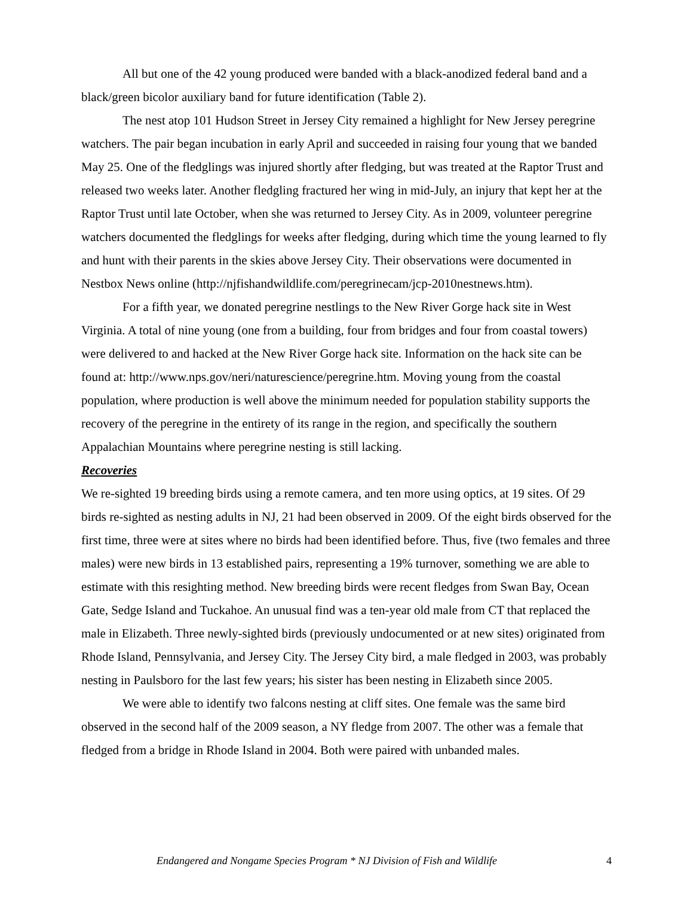All but one of the 42 young produced were banded with a black-anodized federal band and a black/green bicolor auxiliary band for future identification (Table 2).
The nest atop 101 Hudson Street in Jersey City remained a highlight for New Jersey peregrine watchers. The pair began incubation in early April and succeeded in raising four young that we banded May 25. One of the fledglings was injured shortly after fledging, but was treated at the Raptor Trust and released two weeks later. Another fledgling fractured her wing in mid-July, an injury that kept her at the Raptor Trust until late October, when she was returned to Jersey City. As in 2009, volunteer peregrine watchers documented the fledglings for weeks after fledging, during which time the young learned to fly and hunt with their parents in the skies above Jersey City. Their observations were documented in Nestbox News online (http://njfishandwildlife.com/peregrinecam/jcp-2010nestnews.htm).
For a fifth year, we donated peregrine nestlings to the New River Gorge hack site in West Virginia. A total of nine young (one from a building, four from bridges and four from coastal towers) were delivered to and hacked at the New River Gorge hack site. Information on the hack site can be found at: http://www.nps.gov/neri/naturescience/peregrine.htm. Moving young from the coastal population, where production is well above the minimum needed for population stability supports the recovery of the peregrine in the entirety of its range in the region, and specifically the southern Appalachian Mountains where peregrine nesting is still lacking.
Recoveries
We re-sighted 19 breeding birds using a remote camera, and ten more using optics, at 19 sites. Of 29 birds re-sighted as nesting adults in NJ, 21 had been observed in 2009. Of the eight birds observed for the first time, three were at sites where no birds had been identified before. Thus, five (two females and three males) were new birds in 13 established pairs, representing a 19% turnover, something we are able to estimate with this resighting method. New breeding birds were recent fledges from Swan Bay, Ocean Gate, Sedge Island and Tuckahoe. An unusual find was a ten-year old male from CT that replaced the male in Elizabeth. Three newly-sighted birds (previously undocumented or at new sites) originated from Rhode Island, Pennsylvania, and Jersey City. The Jersey City bird, a male fledged in 2003, was probably nesting in Paulsboro for the last few years; his sister has been nesting in Elizabeth since 2005.
We were able to identify two falcons nesting at cliff sites. One female was the same bird observed in the second half of the 2009 season, a NY fledge from 2007. The other was a female that fledged from a bridge in Rhode Island in 2004. Both were paired with unbanded males.
Endangered and Nongame Species Program * NJ Division of Fish and Wildlife 4